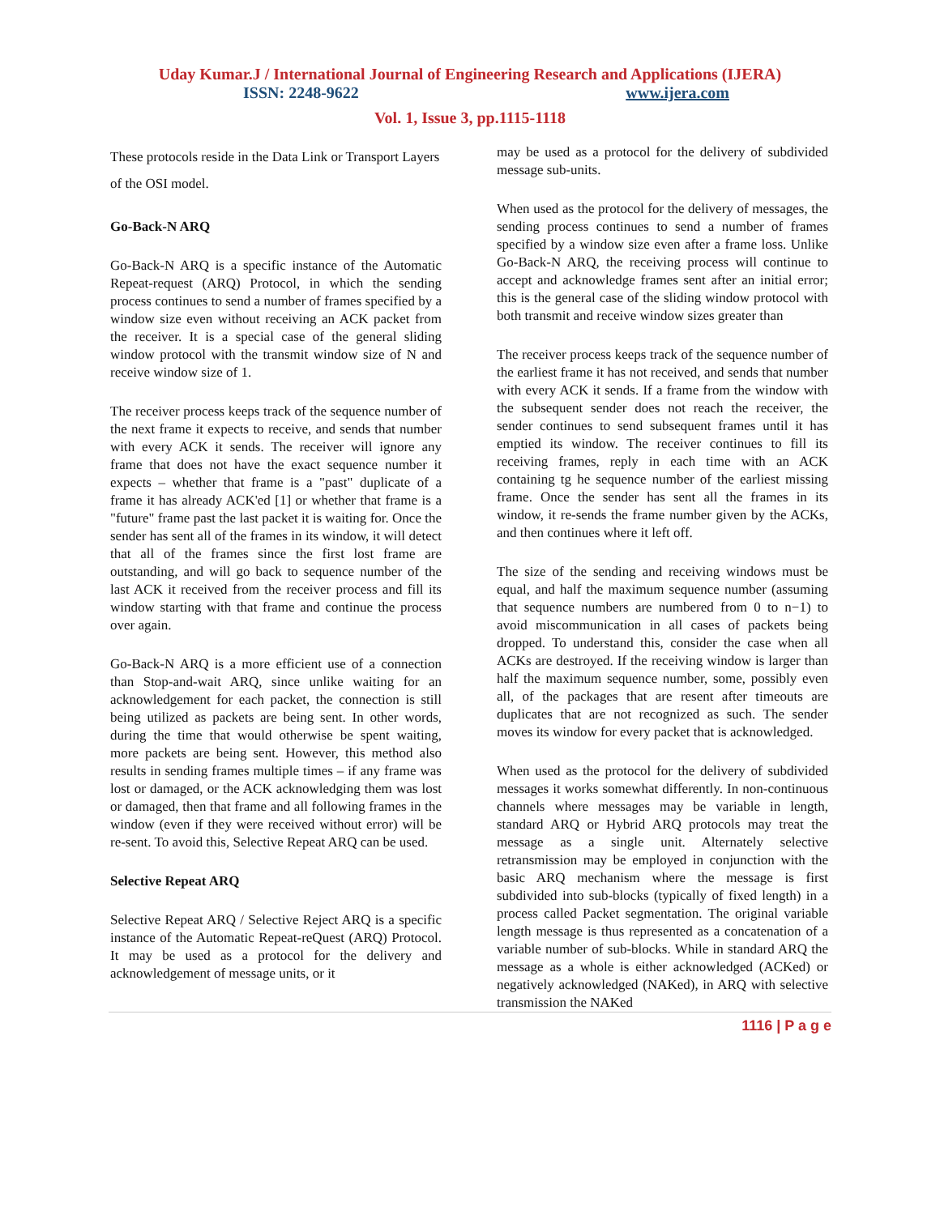Uday Kumar.J / International Journal of Engineering Research and Applications (IJERA)
ISSN: 2248-9622 www.ijera.com
Vol. 1, Issue 3, pp.1115-1118
These protocols reside in the Data Link or Transport Layers of the OSI model.
Go-Back-N ARQ
Go-Back-N ARQ is a specific instance of the Automatic Repeat-request (ARQ) Protocol, in which the sending process continues to send a number of frames specified by a window size even without receiving an ACK packet from the receiver. It is a special case of the general sliding window protocol with the transmit window size of N and receive window size of 1.
The receiver process keeps track of the sequence number of the next frame it expects to receive, and sends that number with every ACK it sends. The receiver will ignore any frame that does not have the exact sequence number it expects – whether that frame is a "past" duplicate of a frame it has already ACK'ed [1] or whether that frame is a "future" frame past the last packet it is waiting for. Once the sender has sent all of the frames in its window, it will detect that all of the frames since the first lost frame are outstanding, and will go back to sequence number of the last ACK it received from the receiver process and fill its window starting with that frame and continue the process over again.
Go-Back-N ARQ is a more efficient use of a connection than Stop-and-wait ARQ, since unlike waiting for an acknowledgement for each packet, the connection is still being utilized as packets are being sent. In other words, during the time that would otherwise be spent waiting, more packets are being sent. However, this method also results in sending frames multiple times – if any frame was lost or damaged, or the ACK acknowledging them was lost or damaged, then that frame and all following frames in the window (even if they were received without error) will be re-sent. To avoid this, Selective Repeat ARQ can be used.
Selective Repeat ARQ
Selective Repeat ARQ / Selective Reject ARQ is a specific instance of the Automatic Repeat-reQuest (ARQ) Protocol. It may be used as a protocol for the delivery and acknowledgement of message units, or it
may be used as a protocol for the delivery of subdivided message sub-units.
When used as the protocol for the delivery of messages, the sending process continues to send a number of frames specified by a window size even after a frame loss. Unlike Go-Back-N ARQ, the receiving process will continue to accept and acknowledge frames sent after an initial error; this is the general case of the sliding window protocol with both transmit and receive window sizes greater than
The receiver process keeps track of the sequence number of the earliest frame it has not received, and sends that number with every ACK it sends. If a frame from the window with the subsequent sender does not reach the receiver, the sender continues to send subsequent frames until it has emptied its window. The receiver continues to fill its receiving frames, reply in each time with an ACK containing tg he sequence number of the earliest missing frame. Once the sender has sent all the frames in its window, it re-sends the frame number given by the ACKs, and then continues where it left off.
The size of the sending and receiving windows must be equal, and half the maximum sequence number (assuming that sequence numbers are numbered from 0 to n−1) to avoid miscommunication in all cases of packets being dropped. To understand this, consider the case when all ACKs are destroyed. If the receiving window is larger than half the maximum sequence number, some, possibly even all, of the packages that are resent after timeouts are duplicates that are not recognized as such. The sender moves its window for every packet that is acknowledged.
When used as the protocol for the delivery of subdivided messages it works somewhat differently. In non-continuous channels where messages may be variable in length, standard ARQ or Hybrid ARQ protocols may treat the message as a single unit. Alternately selective retransmission may be employed in conjunction with the basic ARQ mechanism where the message is first subdivided into sub-blocks (typically of fixed length) in a process called Packet segmentation. The original variable length message is thus represented as a concatenation of a variable number of sub-blocks. While in standard ARQ the message as a whole is either acknowledged (ACKed) or negatively acknowledged (NAKed), in ARQ with selective transmission the NAKed
1116 | P a g e